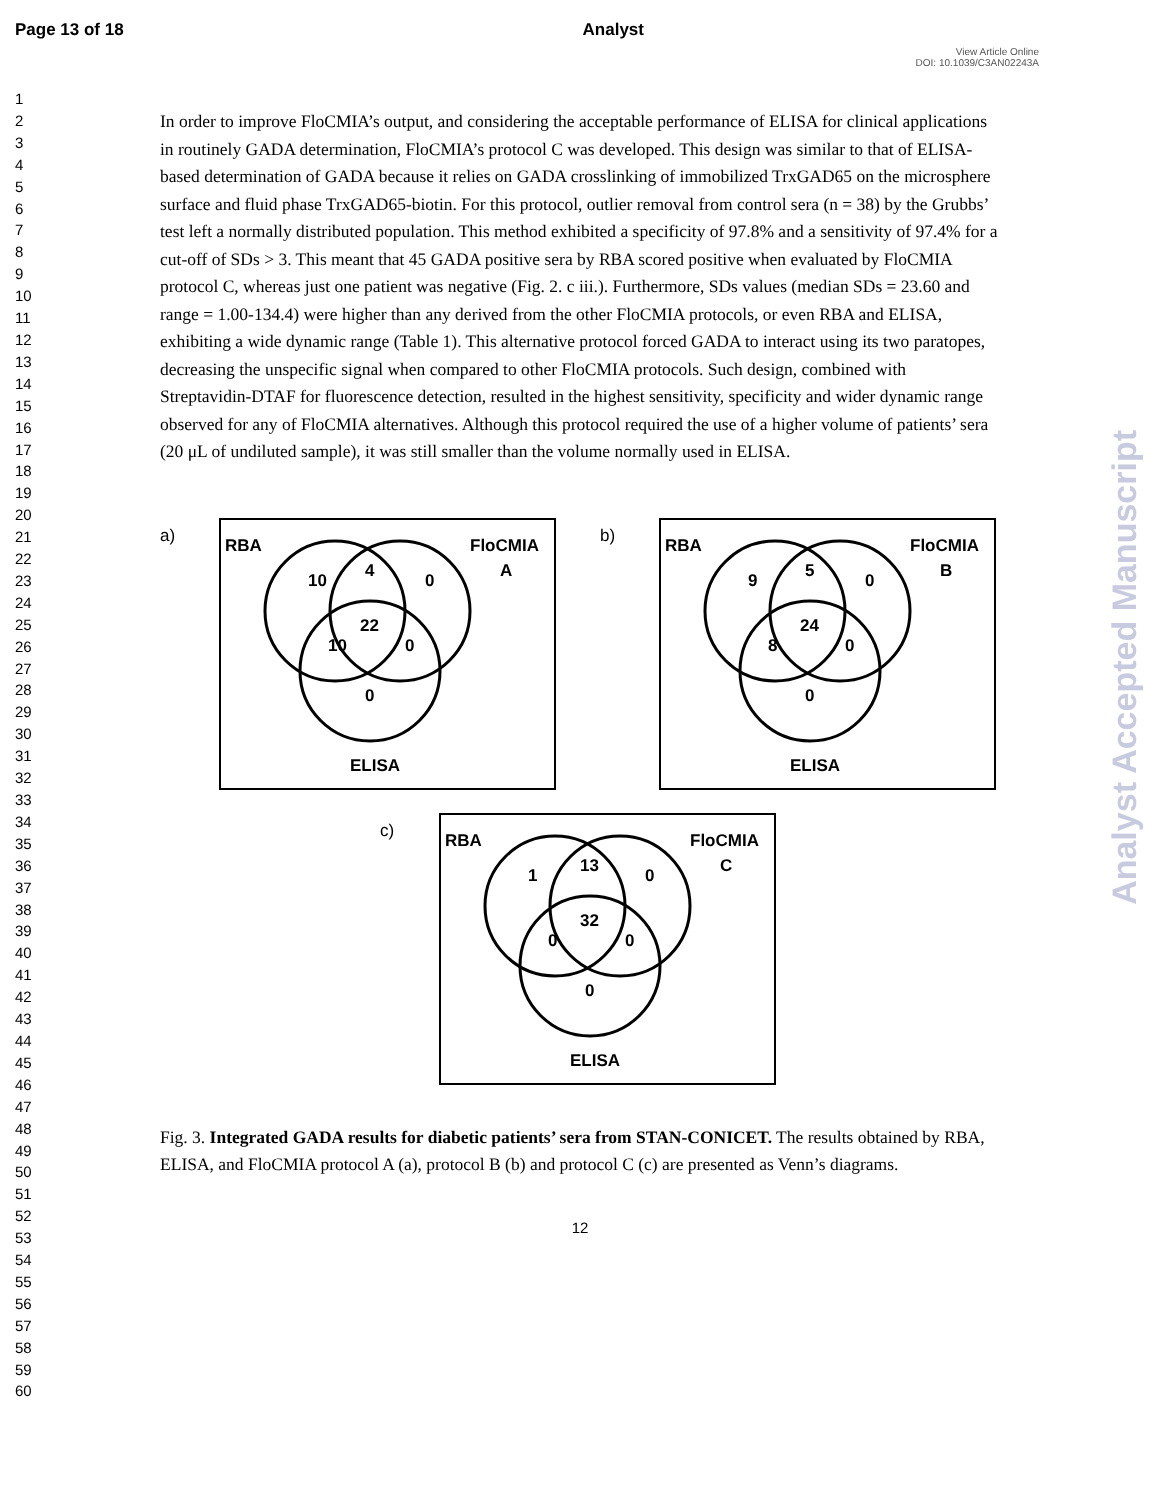Page 13 of 18 Analyst
View Article Online
DOI: 10.1039/C3AN02243A
1
2
3
4
5
6
7
8
9
10
11
12
13
14
15
16
17
18
19
20
21
22
23
24
25
26
27
28
29
30
31
32
33
34
35
36
37
38
39
40
41
42
43
44
45
46
47
48
49
50
51
52
53
54
55
56
57
58
59
60
Analyst Accepted Manuscript
In order to improve FloCMIA’s output, and considering the acceptable performance of ELISA for clinical applications in routinely GADA determination, FloCMIA’s protocol C was developed. This design was similar to that of ELISA-based determination of GADA because it relies on GADA crosslinking of immobilized TrxGAD65 on the microsphere surface and fluid phase TrxGAD65-biotin. For this protocol, outlier removal from control sera (n = 38) by the Grubbs’ test left a normally distributed population. This method exhibited a specificity of 97.8% and a sensitivity of 97.4% for a cut-off of SDs > 3. This meant that 45 GADA positive sera by RBA scored positive when evaluated by FloCMIA protocol C, whereas just one patient was negative (Fig. 2. c iii.). Furthermore, SDs values (median SDs = 23.60 and range = 1.00-134.4) were higher than any derived from the other FloCMIA protocols, or even RBA and ELISA, exhibiting a wide dynamic range (Table 1). This alternative protocol forced GADA to interact using its two paratopes, decreasing the unspecific signal when compared to other FloCMIA protocols. Such design, combined with Streptavidin-DTAF for fluorescence detection, resulted in the highest sensitivity, specificity and wider dynamic range observed for any of FloCMIA alternatives. Although this protocol required the use of a higher volume of patients’ sera (20 μL of undiluted sample), it was still smaller than the volume normally used in ELISA.
a)
RBA
FloCMIA
A
10
4
0
22
10
0
0
ELISA
b)
RBA
FloCMIA
B
9
5
0
24
8
0
0
ELISA
c)
RBA
FloCMIA
C
1
13
0
32
0
0
0
ELISA
Fig. 3. Integrated GADA results for diabetic patients’ sera from STAN-CONICET. The results obtained by RBA, ELISA, and FloCMIA protocol A (a), protocol B (b) and protocol C (c) are presented as Venn’s diagrams.
12